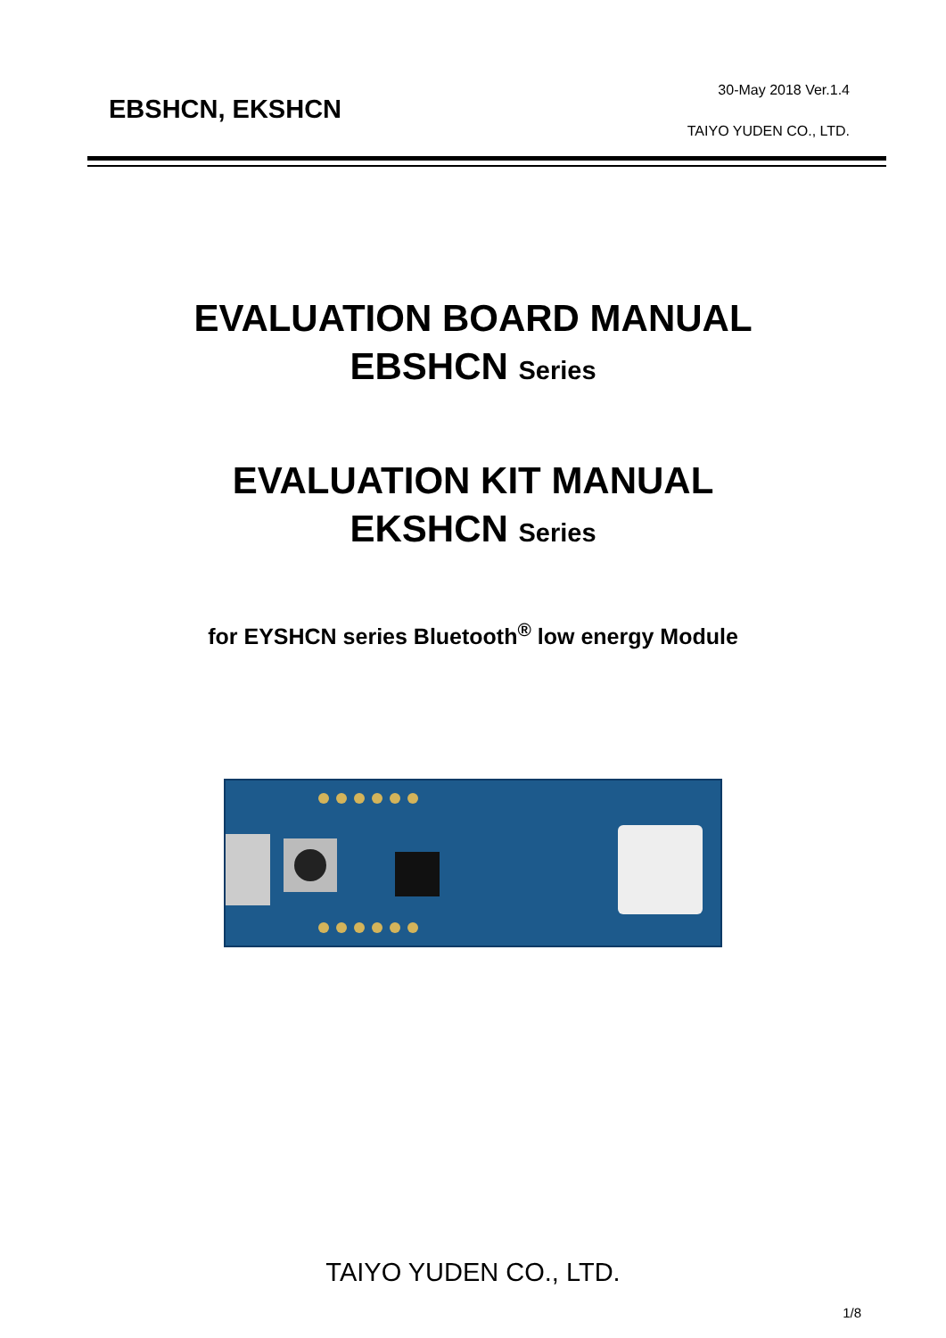EBSHCN, EKSHCN
30-May 2018 Ver.1.4
TAIYO YUDEN CO., LTD.
EVALUATION BOARD MANUAL
EBSHCN Series
EVALUATION KIT MANUAL
EKSHCN Series
for EYSHCN series Bluetooth<sup>®</sup> low energy Module
TAIYO YUDEN CO., LTD.
1/8